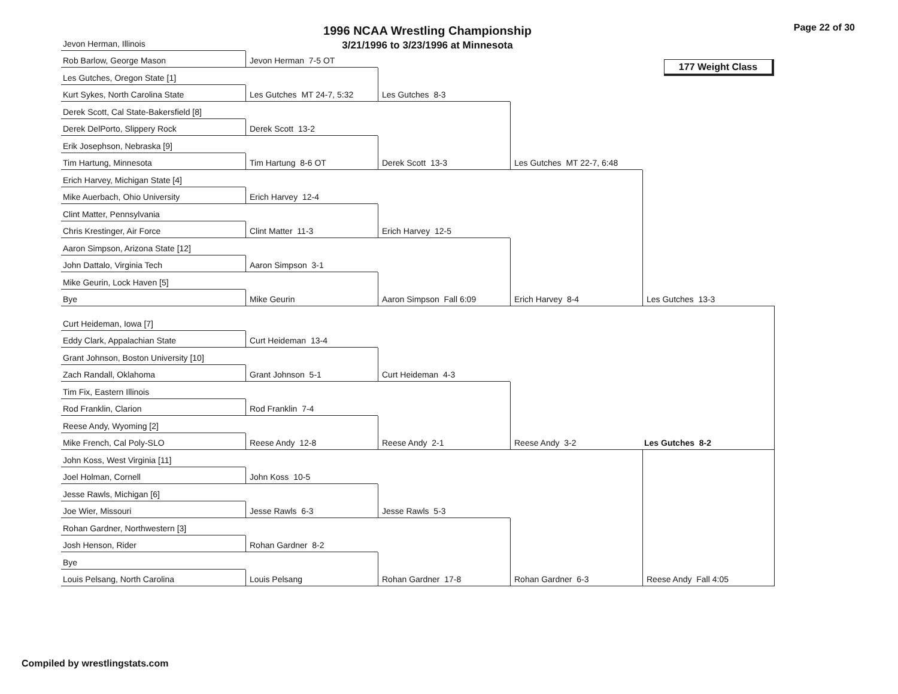1996 NCAA Wrestling Championship
3/21/1996 to 3/23/1996 at Minnesota
Page 22 of 30
Jevon Herman, Illinois
Rob Barlow, George Mason
Les Gutches, Oregon State [1]
Kurt Sykes, North Carolina State
Derek Scott, Cal State-Bakersfield [8]
Derek DelPorto, Slippery Rock
Erik Josephson, Nebraska [9]
Tim Hartung, Minnesota
Erich Harvey, Michigan State [4]
Mike Auerbach, Ohio University
Clint Matter, Pennsylvania
Chris Krestinger, Air Force
Aaron Simpson, Arizona State [12]
John Dattalo, Virginia Tech
Mike Geurin, Lock Haven [5]
Bye
Curt Heideman, Iowa [7]
Eddy Clark, Appalachian State
Grant Johnson, Boston University [10]
Zach Randall, Oklahoma
Tim Fix, Eastern Illinois
Rod Franklin, Clarion
Reese Andy, Wyoming [2]
Mike French, Cal Poly-SLO
John Koss, West Virginia [11]
Joel Holman, Cornell
Jesse Rawls, Michigan [6]
Joe Wier, Missouri
Rohan Gardner, Northwestern [3]
Josh Henson, Rider
Bye
Louis Pelsang, North Carolina
Jevon Herman 7-5 OT
Les Gutches MT 24-7, 5:32
Derek Scott 13-2
Tim Hartung 8-6 OT
Erich Harvey 12-4
Clint Matter 11-3
Aaron Simpson 3-1
Mike Geurin
Curt Heideman 13-4
Grant Johnson 5-1
Rod Franklin 7-4
Reese Andy 12-8
John Koss 10-5
Jesse Rawls 6-3
Rohan Gardner 8-2
Louis Pelsang
Les Gutches 8-3
Derek Scott 13-3
Erich Harvey 12-5
Aaron Simpson Fall 6:09
Curt Heideman 4-3
Reese Andy 2-1
Jesse Rawls 5-3
Rohan Gardner 17-8
177 Weight Class
Les Gutches MT 22-7, 6:48
Erich Harvey 8-4
Reese Andy 3-2
Rohan Gardner 6-3
Les Gutches 13-3
Les Gutches 8-2
Reese Andy Fall 4:05
Compiled by wrestlingstats.com